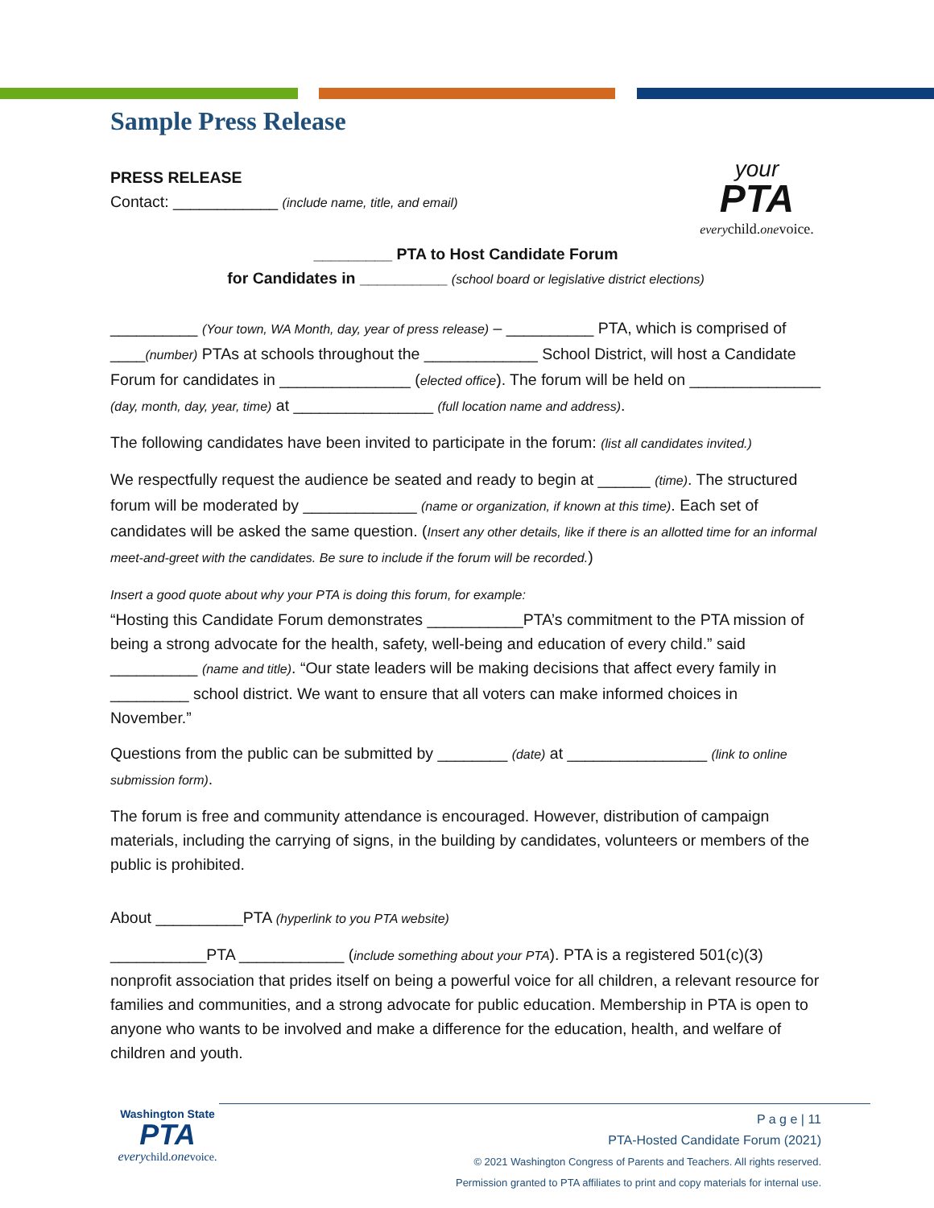Sample Press Release
your
PTA
everychild.onevoice.
PRESS RELEASE
Contact: ____________ (include name, title, and email)
_________ PTA to Host Candidate Forum
for Candidates in __________ (school board or legislative district elections)
__________ (Your town, WA Month, day, year of press release) – __________ PTA, which is comprised of ____(number) PTAs at schools throughout the _____________ School District, will host a Candidate Forum for candidates in _______________ (elected office). The forum will be held on _______________ (day, month, day, year, time) at ________________ (full location name and address).
The following candidates have been invited to participate in the forum: (list all candidates invited.)
We respectfully request the audience be seated and ready to begin at ______ (time). The structured forum will be moderated by _____________ (name or organization, if known at this time). Each set of candidates will be asked the same question. (Insert any other details, like if there is an allotted time for an informal meet-and-greet with the candidates. Be sure to include if the forum will be recorded.)
Insert a good quote about why your PTA is doing this forum, for example:
“Hosting this Candidate Forum demonstrates ___________PTA’s commitment to the PTA mission of being a strong advocate for the health, safety, well-being and education of every child.” said __________ (name and title). “Our state leaders will be making decisions that affect every family in _________ school district. We want to ensure that all voters can make informed choices in November.”
Questions from the public can be submitted by ________ (date) at ________________ (link to online submission form).
The forum is free and community attendance is encouraged. However, distribution of campaign materials, including the carrying of signs, in the building by candidates, volunteers or members of the public is prohibited.
About __________PTA (hyperlink to you PTA website)
___________PTA ____________ (include something about your PTA). PTA is a registered 501(c)(3) nonprofit association that prides itself on being a powerful voice for all children, a relevant resource for families and communities, and a strong advocate for public education. Membership in PTA is open to anyone who wants to be involved and make a difference for the education, health, and welfare of children and youth.
Washington State
PTA
everychild.onevoice.
P a g e | 11
PTA-Hosted Candidate Forum (2021)
© 2021 Washington Congress of Parents and Teachers. All rights reserved.
Permission granted to PTA affiliates to print and copy materials for internal use.